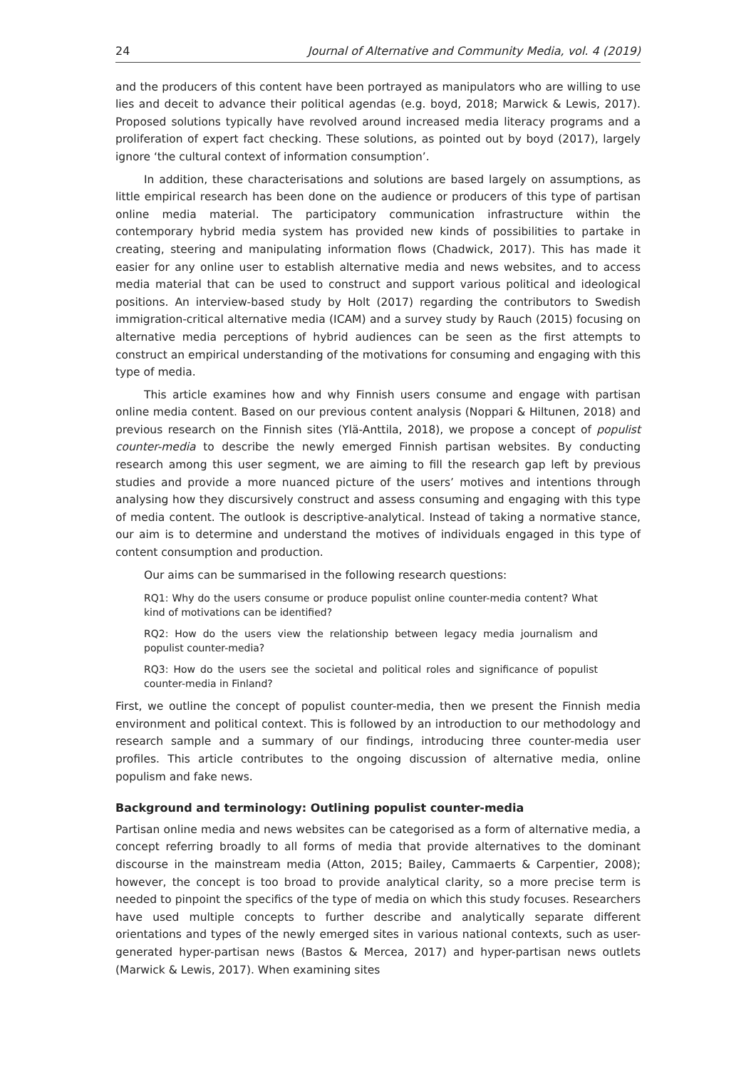24 Journal of Alternative and Community Media, vol. 4 (2019)
and the producers of this content have been portrayed as manipulators who are willing to use lies and deceit to advance their political agendas (e.g. boyd, 2018; Marwick & Lewis, 2017). Proposed solutions typically have revolved around increased media literacy programs and a proliferation of expert fact checking. These solutions, as pointed out by boyd (2017), largely ignore ‘the cultural context of information consumption’.
In addition, these characterisations and solutions are based largely on assumptions, as little empirical research has been done on the audience or producers of this type of partisan online media material. The participatory communication infrastructure within the contemporary hybrid media system has provided new kinds of possibilities to partake in creating, steering and manipulating information flows (Chadwick, 2017). This has made it easier for any online user to establish alternative media and news websites, and to access media material that can be used to construct and support various political and ideological positions. An interview-based study by Holt (2017) regarding the contributors to Swedish immigration-critical alternative media (ICAM) and a survey study by Rauch (2015) focusing on alternative media perceptions of hybrid audiences can be seen as the first attempts to construct an empirical understanding of the motivations for consuming and engaging with this type of media.
This article examines how and why Finnish users consume and engage with partisan online media content. Based on our previous content analysis (Noppari & Hiltunen, 2018) and previous research on the Finnish sites (Ylä-Anttila, 2018), we propose a concept of populist counter-media to describe the newly emerged Finnish partisan websites. By conducting research among this user segment, we are aiming to fill the research gap left by previous studies and provide a more nuanced picture of the users’ motives and intentions through analysing how they discursively construct and assess consuming and engaging with this type of media content. The outlook is descriptive-analytical. Instead of taking a normative stance, our aim is to determine and understand the motives of individuals engaged in this type of content consumption and production.
Our aims can be summarised in the following research questions:
RQ1: Why do the users consume or produce populist online counter-media content? What kind of motivations can be identified?
RQ2: How do the users view the relationship between legacy media journalism and populist counter-media?
RQ3: How do the users see the societal and political roles and significance of populist counter-media in Finland?
First, we outline the concept of populist counter-media, then we present the Finnish media environment and political context. This is followed by an introduction to our methodology and research sample and a summary of our findings, introducing three counter-media user profiles. This article contributes to the ongoing discussion of alternative media, online populism and fake news.
Background and terminology: Outlining populist counter-media
Partisan online media and news websites can be categorised as a form of alternative media, a concept referring broadly to all forms of media that provide alternatives to the dominant discourse in the mainstream media (Atton, 2015; Bailey, Cammaerts & Carpentier, 2008); however, the concept is too broad to provide analytical clarity, so a more precise term is needed to pinpoint the specifics of the type of media on which this study focuses. Researchers have used multiple concepts to further describe and analytically separate different orientations and types of the newly emerged sites in various national contexts, such as user-generated hyper-partisan news (Bastos & Mercea, 2017) and hyper-partisan news outlets (Marwick & Lewis, 2017). When examining sites